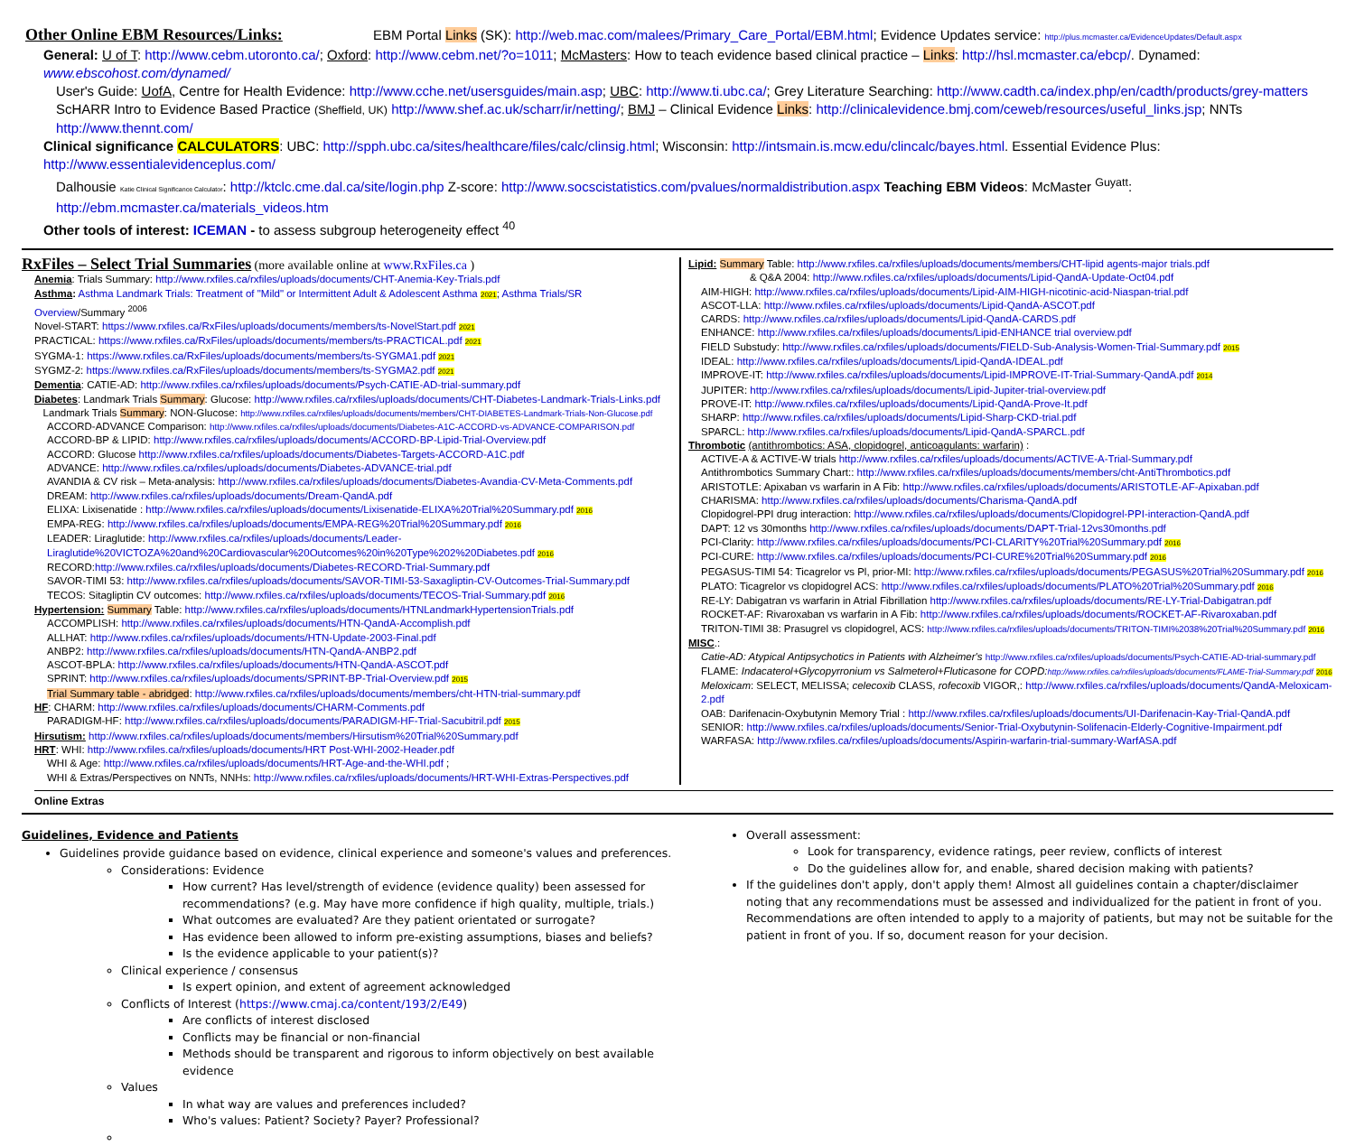Other Online EBM Resources/Links: EBM Portal Links (SK): http://web.mac.com/malees/Primary_Care_Portal/EBM.html; Evidence Updates service: http://plus.mcmaster.ca/EvidenceUpdates/Default.aspx
General: U of T: http://www.cebm.utoronto.ca/; Oxford: http://www.cebm.net/?o=1011; McMasters: How to teach evidence based clinical practice – Links: http://hsl.mcmaster.ca/ebcp/. Dynamed: www.ebscohost.com/dynamed/
User's Guide: UofA, Centre for Health Evidence: http://www.cche.net/usersguides/main.asp; UBC: http://www.ti.ubc.ca/; Grey Literature Searching: http://www.cadth.ca/index.php/en/cadth/products/grey-matters
ScHARR Intro to Evidence Based Practice (Sheffield, UK) http://www.shef.ac.uk/scharr/ir/netting/; BMJ – Clinical Evidence Links: http://clinicalevidence.bmj.com/ceweb/resources/useful_links.jsp; NNTs http://www.thennt.com/
Clinical significance CALCULATORS: UBC: http://spph.ubc.ca/sites/healthcare/files/calc/clinsig.html; Wisconsin: http://intsmain.is.mcw.edu/clincalc/bayes.html. Essential Evidence Plus: http://www.essentialevidenceplus.com/
Dalhousie Katie Clinical Significance Calculator: http://ktclc.cme.dal.ca/site/login.php Z-score: http://www.socscistatistics.com/pvalues/normaldistribution.aspx Teaching EBM Videos: McMaster <sup>Guyatt</sup>: http://ebm.mcmaster.ca/materials_videos.htm
Other tools of interest: ICEMAN - to assess subgroup heterogeneity effect <sup>40</sup>
RxFiles – Select Trial Summaries
(more available online at www.RxFiles.ca )
Anemia: Trials Summary: http://www.rxfiles.ca/rxfiles/uploads/documents/CHT-Anemia-Key-Trials.pdf
Asthma: Asthma Landmark Trials: Treatment of "Mild" or Intermittent Adult & Adolescent Asthma 2021; Asthma Trials/SR Overview/Summary <sup>2006</sup>
Novel-START: https://www.rxfiles.ca/RxFiles/uploads/documents/members/ts-NovelStart.pdf 2021
PRACTICAL: https://www.rxfiles.ca/RxFiles/uploads/documents/members/ts-PRACTICAL.pdf 2021
SYGMA-1: https://www.rxfiles.ca/RxFiles/uploads/documents/members/ts-SYGMA1.pdf 2021
SYGMZ-2: https://www.rxfiles.ca/RxFiles/uploads/documents/members/ts-SYGMA2.pdf 2021
Dementia: CATIE-AD: http://www.rxfiles.ca/rxfiles/uploads/documents/Psych-CATIE-AD-trial-summary.pdf
Diabetes: Landmark Trials Summary: Glucose: http://www.rxfiles.ca/rxfiles/uploads/documents/CHT-Diabetes-Landmark-Trials-Links.pdf
Landmark Trials Summary: NON-Glucose: http://www.rxfiles.ca/rxfiles/uploads/documents/members/CHT-DIABETES-Landmark-Trials-Non-Glucose.pdf
ACCORD-ADVANCE Comparison: http://www.rxfiles.ca/rxfiles/uploads/documents/Diabetes-A1C-ACCORD-vs-ADVANCE-COMPARISON.pdf
ACCORD-BP & LIPID: http://www.rxfiles.ca/rxfiles/uploads/documents/ACCORD-BP-Lipid-Trial-Overview.pdf
ACCORD: Glucose http://www.rxfiles.ca/rxfiles/uploads/documents/Diabetes-Targets-ACCORD-A1C.pdf
ADVANCE: http://www.rxfiles.ca/rxfiles/uploads/documents/Diabetes-ADVANCE-trial.pdf
AVANDIA & CV risk – Meta-analysis: http://www.rxfiles.ca/rxfiles/uploads/documents/Diabetes-Avandia-CV-Meta-Comments.pdf
DREAM: http://www.rxfiles.ca/rxfiles/uploads/documents/Dream-QandA.pdf
ELIXA: Lixisenatide : http://www.rxfiles.ca/rxfiles/uploads/documents/Lixisenatide-ELIXA%20Trial%20Summary.pdf 2016
EMPA-REG: http://www.rxfiles.ca/rxfiles/uploads/documents/EMPA-REG%20Trial%20Summary.pdf 2016
LEADER: Liraglutide: http://www.rxfiles.ca/rxfiles/uploads/documents/Leader-Liraglutide%20VICTOZA%20and%20Cardiovascular%20Outcomes%20in%20Type%202%20Diabetes.pdf 2016
RECORD:http://www.rxfiles.ca/rxfiles/uploads/documents/Diabetes-RECORD-Trial-Summary.pdf
SAVOR-TIMI 53: http://www.rxfiles.ca/rxfiles/uploads/documents/SAVOR-TIMI-53-Saxagliptin-CV-Outcomes-Trial-Summary.pdf
TECOS: Sitagliptin CV outcomes: http://www.rxfiles.ca/rxfiles/uploads/documents/TECOS-Trial-Summary.pdf 2016
Hypertension: Summary Table: http://www.rxfiles.ca/rxfiles/uploads/documents/HTNLandmarkHypertensionTrials.pdf
ACCOMPLISH: http://www.rxfiles.ca/rxfiles/uploads/documents/HTN-QandA-Accomplish.pdf
ALLHAT: http://www.rxfiles.ca/rxfiles/uploads/documents/HTN-Update-2003-Final.pdf
ANBP2: http://www.rxfiles.ca/rxfiles/uploads/documents/HTN-QandA-ANBP2.pdf
ASCOT-BPLA: http://www.rxfiles.ca/rxfiles/uploads/documents/HTN-QandA-ASCOT.pdf
SPRINT: http://www.rxfiles.ca/rxfiles/uploads/documents/SPRINT-BP-Trial-Overview.pdf 2015
Trial Summary table - abridged: http://www.rxfiles.ca/rxfiles/uploads/documents/members/cht-HTN-trial-summary.pdf
HF: CHARM: http://www.rxfiles.ca/rxfiles/uploads/documents/CHARM-Comments.pdf
PARADIGM-HF: http://www.rxfiles.ca/rxfiles/uploads/documents/PARADIGM-HF-Trial-Sacubitril.pdf 2015
Hirsutism: http://www.rxfiles.ca/rxfiles/uploads/documents/members/Hirsutism%20Trial%20Summary.pdf
HRT: WHI: http://www.rxfiles.ca/rxfiles/uploads/documents/HRT Post-WHI-2002-Header.pdf
WHI & Age: http://www.rxfiles.ca/rxfiles/uploads/documents/HRT-Age-and-the-WHI.pdf ;
WHI & Extras/Perspectives on NNTs, NNHs: http://www.rxfiles.ca/rxfiles/uploads/documents/HRT-WHI-Extras-Perspectives.pdf
Lipid: Summary Table: http://www.rxfiles.ca/rxfiles/uploads/documents/members/CHT-lipid agents-major trials.pdf
& Q&A 2004: http://www.rxfiles.ca/rxfiles/uploads/documents/Lipid-QandA-Update-Oct04.pdf
AIM-HIGH: http://www.rxfiles.ca/rxfiles/uploads/documents/Lipid-AIM-HIGH-nicotinic-acid-Niaspan-trial.pdf
ASCOT-LLA: http://www.rxfiles.ca/rxfiles/uploads/documents/Lipid-QandA-ASCOT.pdf
CARDS: http://www.rxfiles.ca/rxfiles/uploads/documents/Lipid-QandA-CARDS.pdf
ENHANCE: http://www.rxfiles.ca/rxfiles/uploads/documents/Lipid-ENHANCE trial overview.pdf
FIELD Substudy: http://www.rxfiles.ca/rxfiles/uploads/documents/FIELD-Sub-Analysis-Women-Trial-Summary.pdf 2015
IDEAL: http://www.rxfiles.ca/rxfiles/uploads/documents/Lipid-QandA-IDEAL.pdf
IMPROVE-IT: http://www.rxfiles.ca/rxfiles/uploads/documents/Lipid-IMPROVE-IT-Trial-Summary-QandA.pdf 2014
JUPITER: http://www.rxfiles.ca/rxfiles/uploads/documents/Lipid-Jupiter-trial-overview.pdf
PROVE-IT: http://www.rxfiles.ca/rxfiles/uploads/documents/Lipid-QandA-Prove-It.pdf
SHARP: http://www.rxfiles.ca/rxfiles/uploads/documents/Lipid-Sharp-CKD-trial.pdf
SPARCL: http://www.rxfiles.ca/rxfiles/uploads/documents/Lipid-QandA-SPARCL.pdf
Thrombotic (antithrombotics: ASA, clopidogrel, anticoagulants: warfarin) :
ACTIVE-A & ACTIVE-W trials http://www.rxfiles.ca/rxfiles/uploads/documents/ACTIVE-A-Trial-Summary.pdf
Antithrombotics Summary Chart:: http://www.rxfiles.ca/rxfiles/uploads/documents/members/cht-AntiThrombotics.pdf
ARISTOTLE: Apixaban vs warfarin in A Fib: http://www.rxfiles.ca/rxfiles/uploads/documents/ARISTOTLE-AF-Apixaban.pdf
CHARISMA: http://www.rxfiles.ca/rxfiles/uploads/documents/Charisma-QandA.pdf
Clopidogrel-PPI drug interaction: http://www.rxfiles.ca/rxfiles/uploads/documents/Clopidogrel-PPI-interaction-QandA.pdf
DAPT: 12 vs 30months http://www.rxfiles.ca/rxfiles/uploads/documents/DAPT-Trial-12vs30months.pdf
PCI-Clarity: http://www.rxfiles.ca/rxfiles/uploads/documents/PCI-CLARITY%20Trial%20Summary.pdf 2016
PCI-CURE: http://www.rxfiles.ca/rxfiles/uploads/documents/PCI-CURE%20Trial%20Summary.pdf 2016
PEGASUS-TIMI 54: Ticagrelor vs Pl, prior-MI: http://www.rxfiles.ca/rxfiles/uploads/documents/PEGASUS%20Trial%20Summary.pdf 2016
PLATO: Ticagrelor vs clopidogrel ACS: http://www.rxfiles.ca/rxfiles/uploads/documents/PLATO%20Trial%20Summary.pdf 2016
RE-LY: Dabigatran vs warfarin in Atrial Fibrillation http://www.rxfiles.ca/rxfiles/uploads/documents/RE-LY-Trial-Dabigatran.pdf
ROCKET-AF: Rivaroxaban vs warfarin in A Fib: http://www.rxfiles.ca/rxfiles/uploads/documents/ROCKET-AF-Rivaroxaban.pdf
TRITON-TIMI 38: Prasugrel vs clopidogrel, ACS: http://www.rxfiles.ca/rxfiles/uploads/documents/TRITON-TIMI%2038%20Trial%20Summary.pdf 2016
MISC.:
Catie-AD: Atypical Antipsychotics in Patients with Alzheimer's http://www.rxfiles.ca/rxfiles/uploads/documents/Psych-CATIE-AD-trial-summary.pdf
FLAME: Indacaterol+Glycopyrronium vs Salmeterol+Fluticasone for COPD: http://www.rxfiles.ca/rxfiles/uploads/documents/FLAME-Trial-Summary.pdf 2016
Meloxicam: SELECT, MELISSA; celecoxib CLASS, rofecoxib VIGOR,: http://www.rxfiles.ca/rxfiles/uploads/documents/QandA-Meloxicam-2.pdf
OAB: Darifenacin-Oxybutynin Memory Trial : http://www.rxfiles.ca/rxfiles/uploads/documents/UI-Darifenacin-Kay-Trial-QandA.pdf
SENIOR: http://www.rxfiles.ca/rxfiles/uploads/documents/Senior-Trial-Oxybutynin-Solifenacin-Elderly-Cognitive-Impairment.pdf
WARFASA: http://www.rxfiles.ca/rxfiles/uploads/documents/Aspirin-warfarin-trial-summary-WarfASA.pdf
Online Extras
Guidelines, Evidence and Patients
Guidelines provide guidance based on evidence, clinical experience and someone's values and preferences.
Considerations: Evidence
How current? Has level/strength of evidence (evidence quality) been assessed for recommendations? (e.g. May have more confidence if high quality, multiple, trials.)
What outcomes are evaluated? Are they patient orientated or surrogate?
Has evidence been allowed to inform pre-existing assumptions, biases and beliefs?
Is the evidence applicable to your patient(s)?
Clinical experience / consensus
Is expert opinion, and extent of agreement acknowledged
Conflicts of Interest (https://www.cmaj.ca/content/193/2/E49)
Are conflicts of interest disclosed
Conflicts may be financial or non-financial
Methods should be transparent and rigorous to inform objectively on best available evidence
Values
In what way are values and preferences included?
Who's values: Patient? Society? Payer? Professional?
Overall assessment:
Look for transparency, evidence ratings, peer review, conflicts of interest
Do the guidelines allow for, and enable, shared decision making with patients?
If the guidelines don't apply, don't apply them! Almost all guidelines contain a chapter/disclaimer noting that any recommendations must be assessed and individualized for the patient in front of you. Recommendations are often intended to apply to a majority of patients, but may not be suitable for the patient in front of you. If so, document reason for your decision.